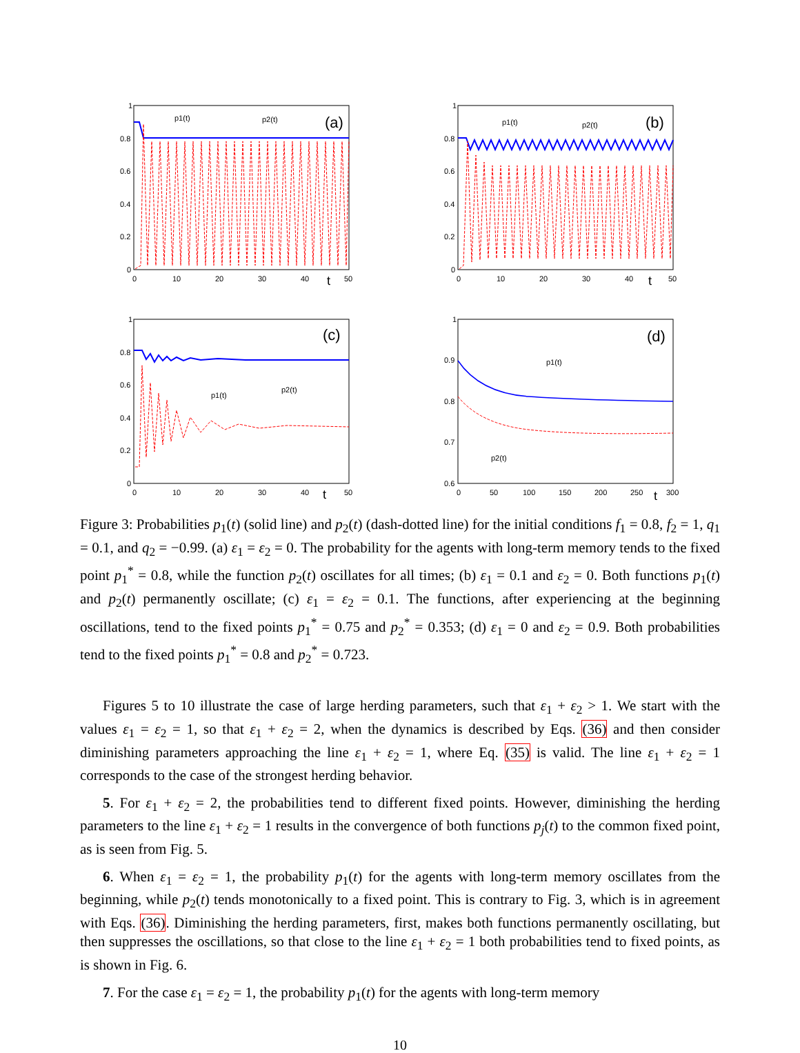1
0.8
0.6
0.4
0.2
0
0
10
20
30
40
t
50
(a)
p1(t)
p2(t)
1
0.8
0.6
0.4
0.2
0
0
10
20
30
40
t
50
(b)
p1(t)
p2(t)
1
0.8
0.6
0.4
0.2
0
0
10
20
30
40
t
50
(c)
p1(t)
p2(t)
1
0.9
0.8
0.7
0.6
0
50
100
150
200
250
t
300
(d)
p1(t)
p2(t)
Figure 3: Probabilities p<sub>1</sub>(t) (solid line) and p<sub>2</sub>(t) (dash-dotted line) for the initial conditions f<sub>1</sub> = 0.8, f<sub>2</sub> = 1, q<sub>1</sub> = 0.1, and q<sub>2</sub> = −0.99. (a) ε<sub>1</sub> = ε<sub>2</sub> = 0. The probability for the agents with long-term memory tends to the fixed point p<sub>1</sub><sup>*</sup> = 0.8, while the function p<sub>2</sub>(t) oscillates for all times; (b) ε<sub>1</sub> = 0.1 and ε<sub>2</sub> = 0. Both functions p<sub>1</sub>(t) and p<sub>2</sub>(t) permanently oscillate; (c) ε<sub>1</sub> = ε<sub>2</sub> = 0.1. The functions, after experiencing at the beginning oscillations, tend to the fixed points p<sub>1</sub><sup>*</sup> = 0.75 and p<sub>2</sub><sup>*</sup> = 0.353; (d) ε<sub>1</sub> = 0 and ε<sub>2</sub> = 0.9. Both probabilities tend to the fixed points p<sub>1</sub><sup>*</sup> = 0.8 and p<sub>2</sub><sup>*</sup> = 0.723.
Figures 5 to 10 illustrate the case of large herding parameters, such that ε<sub>1</sub> + ε<sub>2</sub> > 1. We start with the values ε<sub>1</sub> = ε<sub>2</sub> = 1, so that ε<sub>1</sub> + ε<sub>2</sub> = 2, when the dynamics is described by Eqs. (36) and then consider diminishing parameters approaching the line ε<sub>1</sub> + ε<sub>2</sub> = 1, where Eq. (35) is valid. The line ε<sub>1</sub> + ε<sub>2</sub> = 1 corresponds to the case of the strongest herding behavior.
5. For ε<sub>1</sub> + ε<sub>2</sub> = 2, the probabilities tend to different fixed points. However, diminishing the herding parameters to the line ε<sub>1</sub> + ε<sub>2</sub> = 1 results in the convergence of both functions p<sub>j</sub>(t) to the common fixed point, as is seen from Fig. 5.
6. When ε<sub>1</sub> = ε<sub>2</sub> = 1, the probability p<sub>1</sub>(t) for the agents with long-term memory oscillates from the beginning, while p<sub>2</sub>(t) tends monotonically to a fixed point. This is contrary to Fig. 3, which is in agreement with Eqs. (36). Diminishing the herding parameters, first, makes both functions permanently oscillating, but then suppresses the oscillations, so that close to the line ε<sub>1</sub> + ε<sub>2</sub> = 1 both probabilities tend to fixed points, as is shown in Fig. 6.
7. For the case ε<sub>1</sub> = ε<sub>2</sub> = 1, the probability p<sub>1</sub>(t) for the agents with long-term memory
10